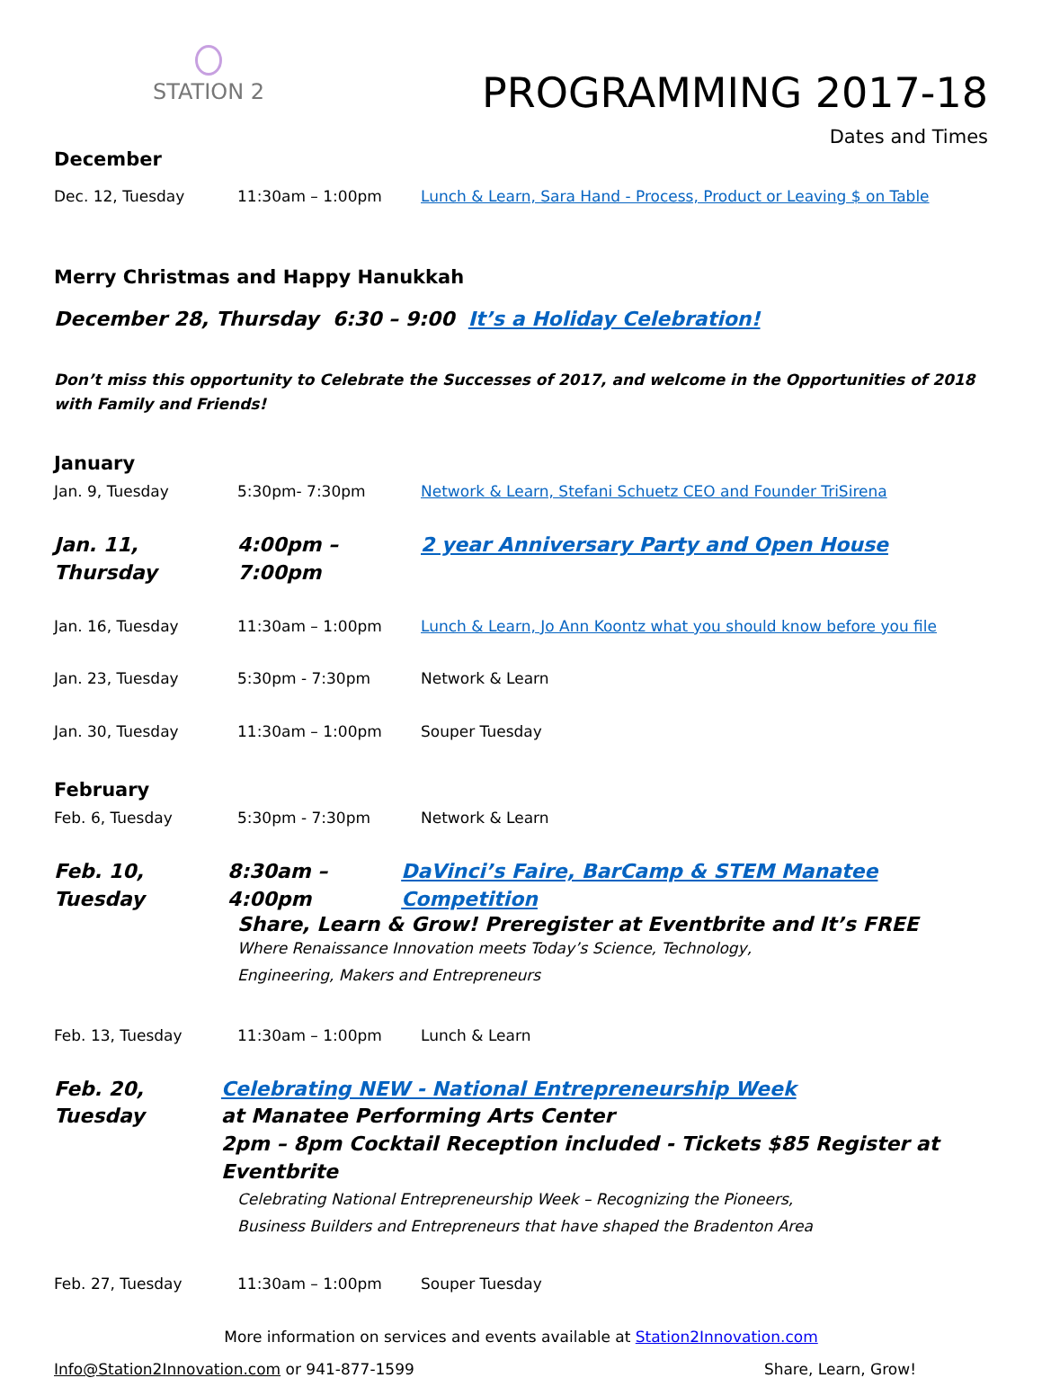STATION 2
PROGRAMMING 2017-18
Dates and Times
December
Dec. 12, Tuesday 11:30am – 1:00pm Lunch & Learn, Sara Hand - Process, Product or Leaving $ on Table
Merry Christmas and Happy Hanukkah
December 28, Thursday 6:30 – 9:00 It’s a Holiday Celebration!
Don’t miss this opportunity to Celebrate the Successes of 2017, and welcome in the Opportunities of 2018 with Family and Friends!
January
Jan. 9, Tuesday 5:30pm- 7:30pm Network & Learn, Stefani Schuetz CEO and Founder TriSirena
Jan. 11, Thursday
4:00pm – 7:00pm 2 year Anniversary Party and Open House
Jan. 16, Tuesday 11:30am – 1:00pm Lunch & Learn, Jo Ann Koontz what you should know before you file
Jan. 23, Tuesday 5:30pm - 7:30pm Network & Learn
Jan. 30, Tuesday 11:30am – 1:00pm Souper Tuesday
February
Feb. 6, Tuesday 5:30pm - 7:30pm Network & Learn
Feb. 10, Tuesday
8:30am – 4:00pm DaVinci’s Faire, BarCamp & STEM Manatee Competition
Share, Learn & Grow! Preregister at Eventbrite and It’s FREE
Where Renaissance Innovation meets Today’s Science, Technology,
Engineering, Makers and Entrepreneurs
Feb. 13, Tuesday 11:30am – 1:00pm Lunch & Learn
Feb. 20, Tuesday
Celebrating NEW - National Entrepreneurship Week
at Manatee Performing Arts Center
2pm – 8pm Cocktail Reception included - Tickets $85 Register at Eventbrite
Celebrating National Entrepreneurship Week – Recognizing the Pioneers,
Business Builders and Entrepreneurs that have shaped the Bradenton Area
Feb. 27, Tuesday 11:30am – 1:00pm Souper Tuesday
More information on services and events available at Station2Innovation.com
Info@Station2Innovation.com or 941-877-1599
Share, Learn, Grow!